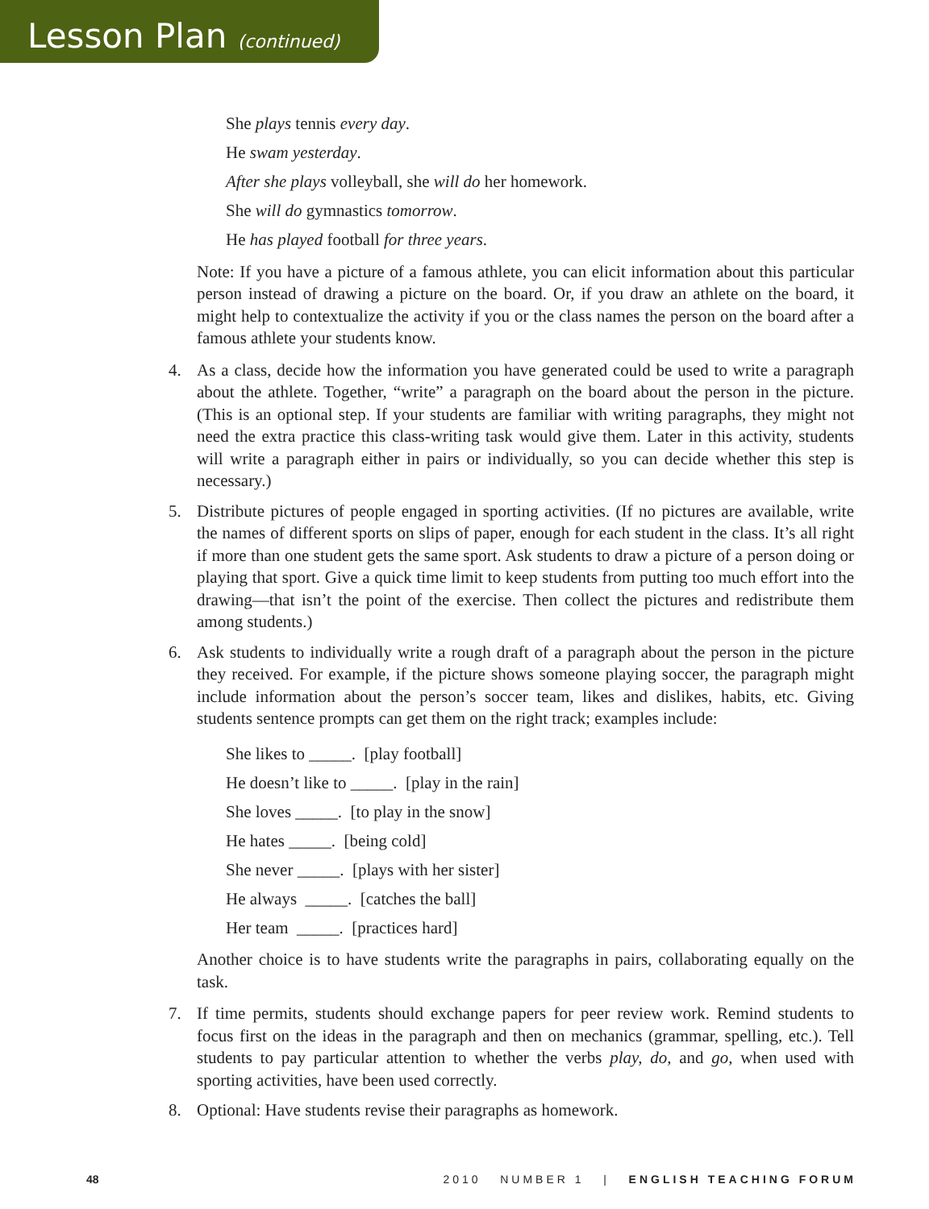Lesson Plan (continued)
She plays tennis every day.
He swam yesterday.
After she plays volleyball, she will do her homework.
She will do gymnastics tomorrow.
He has played football for three years.
Note: If you have a picture of a famous athlete, you can elicit information about this particular person instead of drawing a picture on the board. Or, if you draw an athlete on the board, it might help to contextualize the activity if you or the class names the person on the board after a famous athlete your students know.
4. As a class, decide how the information you have generated could be used to write a paragraph about the athlete. Together, “write” a paragraph on the board about the person in the picture. (This is an optional step. If your students are familiar with writing paragraphs, they might not need the extra practice this class-writing task would give them. Later in this activity, students will write a paragraph either in pairs or individually, so you can decide whether this step is necessary.)
5. Distribute pictures of people engaged in sporting activities. (If no pictures are available, write the names of different sports on slips of paper, enough for each student in the class. It’s all right if more than one student gets the same sport. Ask students to draw a picture of a person doing or playing that sport. Give a quick time limit to keep students from putting too much effort into the drawing—that isn’t the point of the exercise. Then collect the pictures and redistribute them among students.)
6. Ask students to individually write a rough draft of a paragraph about the person in the picture they received. For example, if the picture shows someone playing soccer, the paragraph might include information about the person’s soccer team, likes and dislikes, habits, etc. Giving students sentence prompts can get them on the right track; examples include:
She likes to _____. [play football]
He doesn’t like to _____. [play in the rain]
She loves _____. [to play in the snow]
He hates _____. [being cold]
She never _____. [plays with her sister]
He always _____. [catches the ball]
Her team _____. [practices hard]
Another choice is to have students write the paragraphs in pairs, collaborating equally on the task.
7. If time permits, students should exchange papers for peer review work. Remind students to focus first on the ideas in the paragraph and then on mechanics (grammar, spelling, etc.). Tell students to pay particular attention to whether the verbs play, do, and go, when used with sporting activities, have been used correctly.
8. Optional: Have students revise their paragraphs as homework.
48 2010 NUMBER 1 | ENGLISH TEACHING FORUM